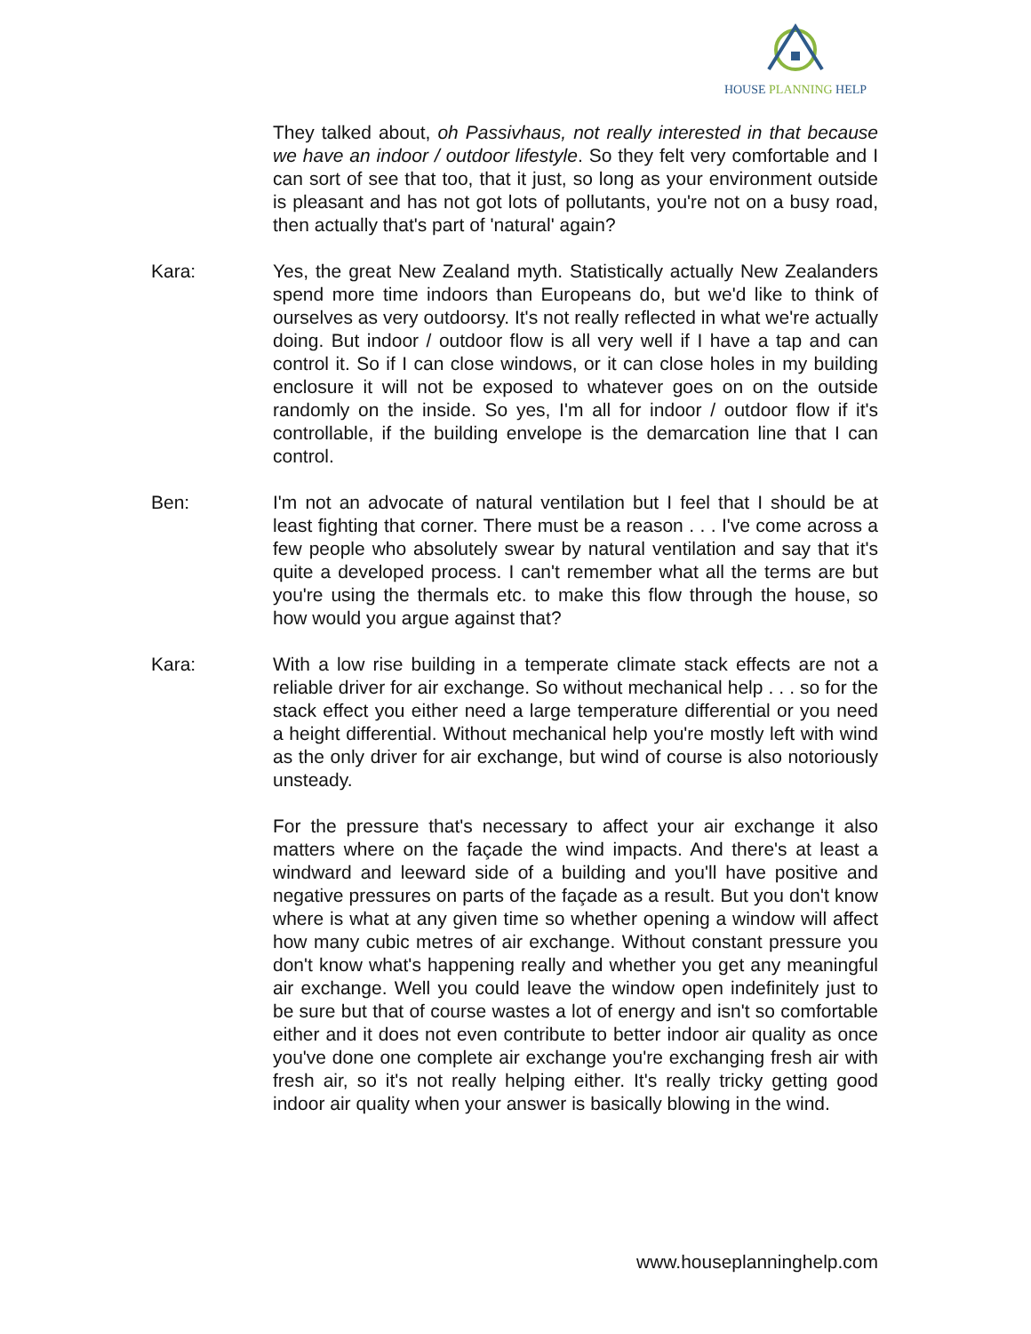HOUSE PLANNING HELP
They talked about, oh Passivhaus, not really interested in that because we have an indoor / outdoor lifestyle. So they felt very comfortable and I can sort of see that too, that it just, so long as your environment outside is pleasant and has not got lots of pollutants, you're not on a busy road, then actually that's part of 'natural' again?
Kara: Yes, the great New Zealand myth. Statistically actually New Zealanders spend more time indoors than Europeans do, but we'd like to think of ourselves as very outdoorsy. It's not really reflected in what we're actually doing. But indoor / outdoor flow is all very well if I have a tap and can control it. So if I can close windows, or it can close holes in my building enclosure it will not be exposed to whatever goes on on the outside randomly on the inside. So yes, I'm all for indoor / outdoor flow if it's controllable, if the building envelope is the demarcation line that I can control.
Ben: I'm not an advocate of natural ventilation but I feel that I should be at least fighting that corner. There must be a reason . . . I've come across a few people who absolutely swear by natural ventilation and say that it's quite a developed process. I can't remember what all the terms are but you're using the thermals etc. to make this flow through the house, so how would you argue against that?
Kara: With a low rise building in a temperate climate stack effects are not a reliable driver for air exchange. So without mechanical help . . . so for the stack effect you either need a large temperature differential or you need a height differential. Without mechanical help you're mostly left with wind as the only driver for air exchange, but wind of course is also notoriously unsteady.
For the pressure that's necessary to affect your air exchange it also matters where on the façade the wind impacts. And there's at least a windward and leeward side of a building and you'll have positive and negative pressures on parts of the façade as a result. But you don't know where is what at any given time so whether opening a window will affect how many cubic metres of air exchange. Without constant pressure you don't know what's happening really and whether you get any meaningful air exchange. Well you could leave the window open indefinitely just to be sure but that of course wastes a lot of energy and isn't so comfortable either and it does not even contribute to better indoor air quality as once you've done one complete air exchange you're exchanging fresh air with fresh air, so it's not really helping either. It's really tricky getting good indoor air quality when your answer is basically blowing in the wind.
www.houseplanninghelp.com